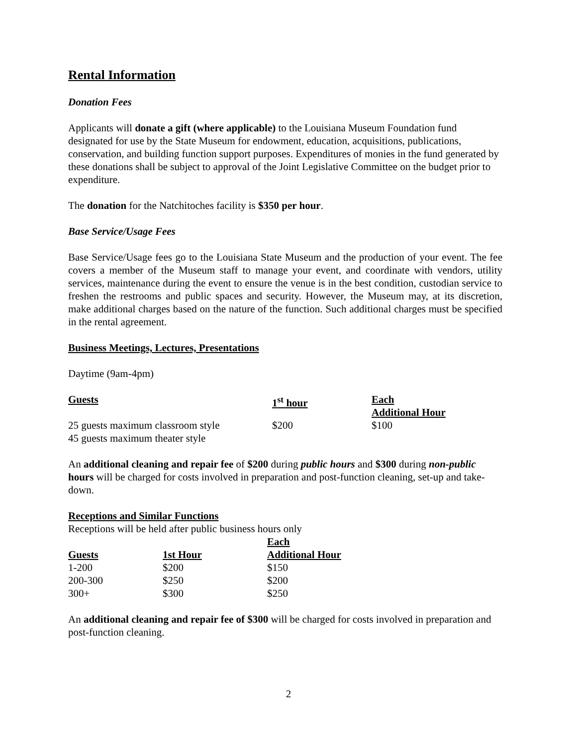Rental Information
Donation Fees
Applicants will donate a gift (where applicable) to the Louisiana Museum Foundation fund designated for use by the State Museum for endowment, education, acquisitions, publications, conservation, and building function support purposes. Expenditures of monies in the fund generated by these donations shall be subject to approval of the Joint Legislative Committee on the budget prior to expenditure.
The donation for the Natchitoches facility is $350 per hour.
Base Service/Usage Fees
Base Service/Usage fees go to the Louisiana State Museum and the production of your event. The fee covers a member of the Museum staff to manage your event, and coordinate with vendors, utility services, maintenance during the event to ensure the venue is in the best condition, custodian service to freshen the restrooms and public spaces and security. However, the Museum may, at its discretion, make additional charges based on the nature of the function. Such additional charges must be specified in the rental agreement.
Business Meetings, Lectures, Presentations
Daytime (9am-4pm)
| Guests | 1<sup>st</sup> hour | Each Additional Hour |
| --- | --- | --- |
| 25 guests maximum classroom style 45 guests maximum theater style | $200 | $100 |
An additional cleaning and repair fee of $200 during public hours and $300 during non-public hours will be charged for costs involved in preparation and post-function cleaning, set-up and take-down.
Receptions and Similar Functions
Receptions will be held after public business hours only
| Guests | 1st Hour | Each Additional Hour |
| --- | --- | --- |
| 1-200 | $200 | $150 |
| 200-300 | $250 | $200 |
| 300+ | $300 | $250 |
An additional cleaning and repair fee of $300 will be charged for costs involved in preparation and post-function cleaning.
2